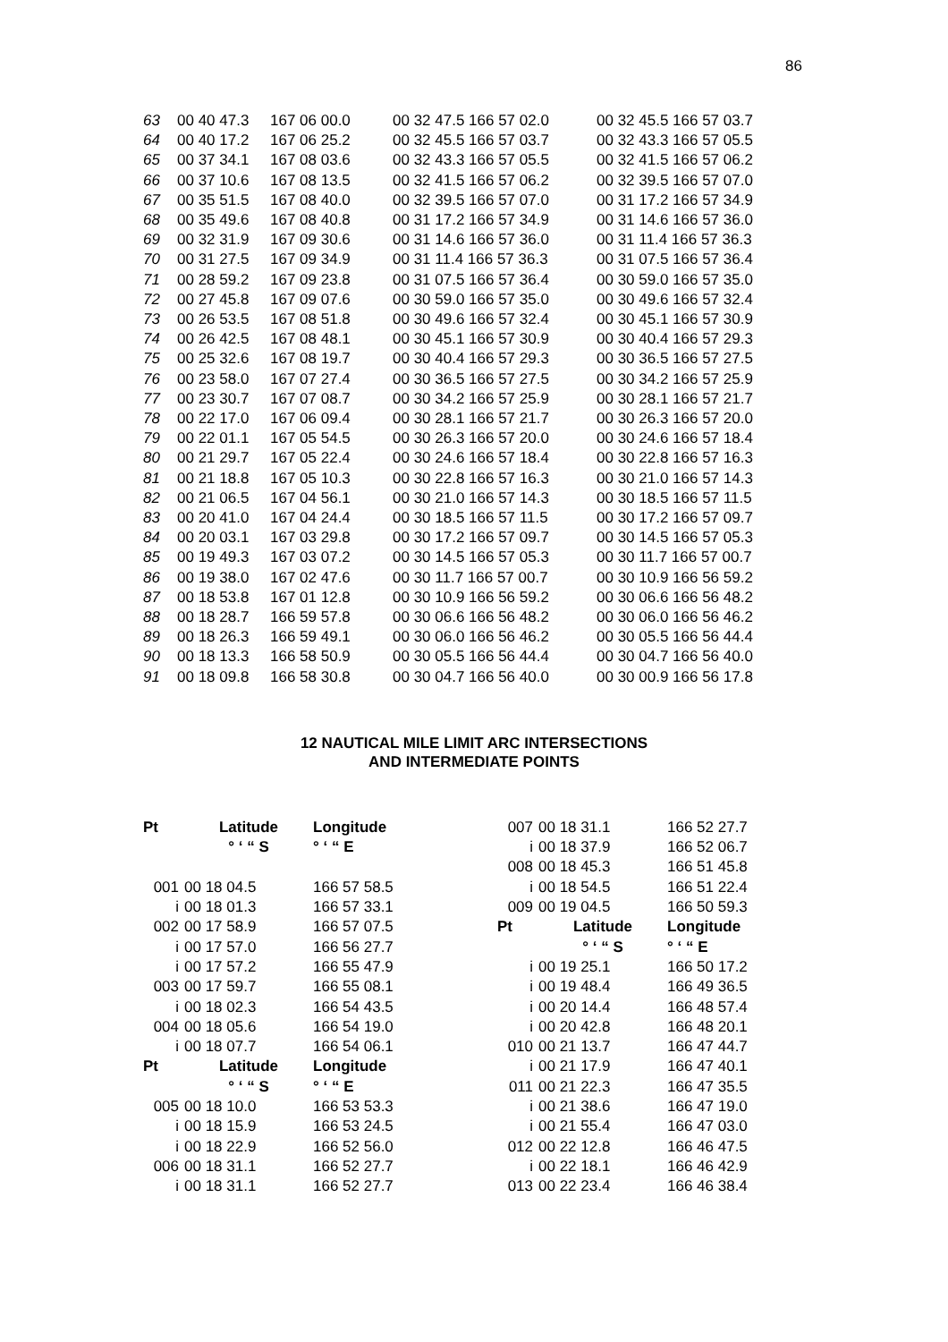86
| 63 | 00 40 47.3 | 167 06 00.0 | 00 32 47.5 166 57 02.0 | 00 32 45.5 166 57 03.7 |
| 64 | 00 40 17.2 | 167 06 25.2 | 00 32 45.5 166 57 03.7 | 00 32 43.3 166 57 05.5 |
| 65 | 00 37 34.1 | 167 08 03.6 | 00 32 43.3 166 57 05.5 | 00 32 41.5 166 57 06.2 |
| 66 | 00 37 10.6 | 167 08 13.5 | 00 32 41.5 166 57 06.2 | 00 32 39.5 166 57 07.0 |
| 67 | 00 35 51.5 | 167 08 40.0 | 00 32 39.5 166 57 07.0 | 00 31 17.2 166 57 34.9 |
| 68 | 00 35 49.6 | 167 08 40.8 | 00 31 17.2 166 57 34.9 | 00 31 14.6 166 57 36.0 |
| 69 | 00 32 31.9 | 167 09 30.6 | 00 31 14.6 166 57 36.0 | 00 31 11.4 166 57 36.3 |
| 70 | 00 31 27.5 | 167 09 34.9 | 00 31 11.4 166 57 36.3 | 00 31 07.5 166 57 36.4 |
| 71 | 00 28 59.2 | 167 09 23.8 | 00 31 07.5 166 57 36.4 | 00 30 59.0 166 57 35.0 |
| 72 | 00 27 45.8 | 167 09 07.6 | 00 30 59.0 166 57 35.0 | 00 30 49.6 166 57 32.4 |
| 73 | 00 26 53.5 | 167 08 51.8 | 00 30 49.6 166 57 32.4 | 00 30 45.1 166 57 30.9 |
| 74 | 00 26 42.5 | 167 08 48.1 | 00 30 45.1 166 57 30.9 | 00 30 40.4 166 57 29.3 |
| 75 | 00 25 32.6 | 167 08 19.7 | 00 30 40.4 166 57 29.3 | 00 30 36.5 166 57 27.5 |
| 76 | 00 23 58.0 | 167 07 27.4 | 00 30 36.5 166 57 27.5 | 00 30 34.2 166 57 25.9 |
| 77 | 00 23 30.7 | 167 07 08.7 | 00 30 34.2 166 57 25.9 | 00 30 28.1 166 57 21.7 |
| 78 | 00 22 17.0 | 167 06 09.4 | 00 30 28.1 166 57 21.7 | 00 30 26.3 166 57 20.0 |
| 79 | 00 22 01.1 | 167 05 54.5 | 00 30 26.3 166 57 20.0 | 00 30 24.6 166 57 18.4 |
| 80 | 00 21 29.7 | 167 05 22.4 | 00 30 24.6 166 57 18.4 | 00 30 22.8 166 57 16.3 |
| 81 | 00 21 18.8 | 167 05 10.3 | 00 30 22.8 166 57 16.3 | 00 30 21.0 166 57 14.3 |
| 82 | 00 21 06.5 | 167 04 56.1 | 00 30 21.0 166 57 14.3 | 00 30 18.5 166 57 11.5 |
| 83 | 00 20 41.0 | 167 04 24.4 | 00 30 18.5 166 57 11.5 | 00 30 17.2 166 57 09.7 |
| 84 | 00 20 03.1 | 167 03 29.8 | 00 30 17.2 166 57 09.7 | 00 30 14.5 166 57 05.3 |
| 85 | 00 19 49.3 | 167 03 07.2 | 00 30 14.5 166 57 05.3 | 00 30 11.7 166 57 00.7 |
| 86 | 00 19 38.0 | 167 02 47.6 | 00 30 11.7 166 57 00.7 | 00 30 10.9 166 56 59.2 |
| 87 | 00 18 53.8 | 167 01 12.8 | 00 30 10.9 166 56 59.2 | 00 30 06.6 166 56 48.2 |
| 88 | 00 18 28.7 | 166 59 57.8 | 00 30 06.6 166 56 48.2 | 00 30 06.0 166 56 46.2 |
| 89 | 00 18 26.3 | 166 59 49.1 | 00 30 06.0 166 56 46.2 | 00 30 05.5 166 56 44.4 |
| 90 | 00 18 13.3 | 166 58 50.9 | 00 30 05.5 166 56 44.4 | 00 30 04.7 166 56 40.0 |
| 91 | 00 18 09.8 | 166 58 30.8 | 00 30 04.7 166 56 40.0 | 00 30 00.9 166 56 17.8 |
12 NAUTICAL MILE LIMIT ARC INTERSECTIONS
AND INTERMEDIATE POINTS
| Pt | Latitude | Longitude |
| --- | --- | --- |
| | ° ‘ “ S | ° ‘ “ E |
| 001 | 00 18 04.5 | 166 57 58.5 |
| i | 00 18 01.3 | 166 57 33.1 |
| 002 | 00 17 58.9 | 166 57 07.5 |
| i | 00 17 57.0 | 166 56 27.7 |
| i | 00 17 57.2 | 166 55 47.9 |
| 003 | 00 17 59.7 | 166 55 08.1 |
| i | 00 18 02.3 | 166 54 43.5 |
| 004 | 00 18 05.6 | 166 54 19.0 |
| i | 00 18 07.7 | 166 54 06.1 |
| Pt | Latitude | Longitude |
| | ° ‘ “ S | ° ‘ “ E |
| 005 | 00 18 10.0 | 166 53 53.3 |
| i | 00 18 15.9 | 166 53 24.5 |
| i | 00 18 22.9 | 166 52 56.0 |
| 006 | 00 18 31.1 | 166 52 27.7 |
| i | 00 18 31.1 | 166 52 27.7 |
| 007 | 00 18 31.1 | 166 52 27.7 |
| i | 00 18 37.9 | 166 52 06.7 |
| 008 | 00 18 45.3 | 166 51 45.8 |
| i | 00 18 54.5 | 166 51 22.4 |
| 009 | 00 19 04.5 | 166 50 59.3 |
| Pt | Latitude | Longitude |
| | ° ‘ “ S | ° ‘ “ E |
| i | 00 19 25.1 | 166 50 17.2 |
| i | 00 19 48.4 | 166 49 36.5 |
| i | 00 20 14.4 | 166 48 57.4 |
| i | 00 20 42.8 | 166 48 20.1 |
| 010 | 00 21 13.7 | 166 47 44.7 |
| i | 00 21 17.9 | 166 47 40.1 |
| 011 | 00 21 22.3 | 166 47 35.5 |
| i | 00 21 38.6 | 166 47 19.0 |
| i | 00 21 55.4 | 166 47 03.0 |
| 012 | 00 22 12.8 | 166 46 47.5 |
| i | 00 22 18.1 | 166 46 42.9 |
| 013 | 00 22 23.4 | 166 46 38.4 |